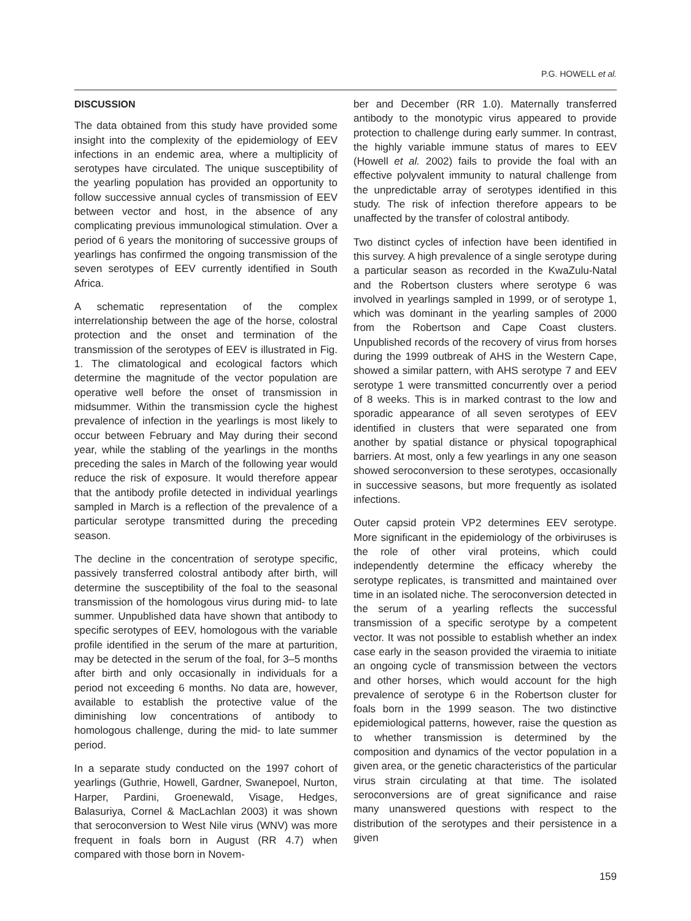P.G. HOWELL et al.
DISCUSSION
The data obtained from this study have provided some insight into the complexity of the epidemiology of EEV infections in an endemic area, where a multiplicity of serotypes have circulated. The unique susceptibility of the yearling population has provided an opportunity to follow successive annual cycles of transmission of EEV between vector and host, in the absence of any complicating previous immunological stimulation. Over a period of 6 years the monitoring of successive groups of yearlings has confirmed the ongoing transmission of the seven serotypes of EEV currently identified in South Africa.
A schematic representation of the complex interrelationship between the age of the horse, colostral protection and the onset and termination of the transmission of the serotypes of EEV is illustrated in Fig. 1. The climatological and ecological factors which determine the magnitude of the vector population are operative well before the onset of transmission in midsummer. Within the transmission cycle the highest prevalence of infection in the yearlings is most likely to occur between February and May during their second year, while the stabling of the yearlings in the months preceding the sales in March of the following year would reduce the risk of exposure. It would therefore appear that the antibody profile detected in individual yearlings sampled in March is a reflection of the prevalence of a particular serotype transmitted during the preceding season.
The decline in the concentration of serotype specific, passively transferred colostral antibody after birth, will determine the susceptibility of the foal to the seasonal transmission of the homologous virus during mid- to late summer. Unpublished data have shown that antibody to specific serotypes of EEV, homologous with the variable profile identified in the serum of the mare at parturition, may be detected in the serum of the foal, for 3–5 months after birth and only occasionally in individuals for a period not exceeding 6 months. No data are, however, available to establish the protective value of the diminishing low concentrations of antibody to homologous challenge, during the mid- to late summer period.
In a separate study conducted on the 1997 cohort of yearlings (Guthrie, Howell, Gardner, Swanepoel, Nurton, Harper, Pardini, Groenewald, Visage, Hedges, Balasuriya, Cornel & MacLachlan 2003) it was shown that seroconversion to West Nile virus (WNV) was more frequent in foals born in August (RR 4.7) when compared with those born in Novem-
ber and December (RR 1.0). Maternally transferred antibody to the monotypic virus appeared to provide protection to challenge during early summer. In contrast, the highly variable immune status of mares to EEV (Howell et al. 2002) fails to provide the foal with an effective polyvalent immunity to natural challenge from the unpredictable array of serotypes identified in this study. The risk of infection therefore appears to be unaffected by the transfer of colostral antibody.
Two distinct cycles of infection have been identified in this survey. A high prevalence of a single serotype during a particular season as recorded in the KwaZulu-Natal and the Robertson clusters where serotype 6 was involved in yearlings sampled in 1999, or of serotype 1, which was dominant in the yearling samples of 2000 from the Robertson and Cape Coast clusters. Unpublished records of the recovery of virus from horses during the 1999 outbreak of AHS in the Western Cape, showed a similar pattern, with AHS serotype 7 and EEV serotype 1 were transmitted concurrently over a period of 8 weeks. This is in marked contrast to the low and sporadic appearance of all seven serotypes of EEV identified in clusters that were separated one from another by spatial distance or physical topographical barriers. At most, only a few yearlings in any one season showed seroconversion to these serotypes, occasionally in successive seasons, but more frequently as isolated infections.
Outer capsid protein VP2 determines EEV serotype. More significant in the epidemiology of the orbiviruses is the role of other viral proteins, which could independently determine the efficacy whereby the serotype replicates, is transmitted and maintained over time in an isolated niche. The seroconversion detected in the serum of a yearling reflects the successful transmission of a specific serotype by a competent vector. It was not possible to establish whether an index case early in the season provided the viraemia to initiate an ongoing cycle of transmission between the vectors and other horses, which would account for the high prevalence of serotype 6 in the Robertson cluster for foals born in the 1999 season. The two distinctive epidemiological patterns, however, raise the question as to whether transmission is determined by the composition and dynamics of the vector population in a given area, or the genetic characteristics of the particular virus strain circulating at that time. The isolated seroconversions are of great significance and raise many unanswered questions with respect to the distribution of the serotypes and their persistence in a given
159